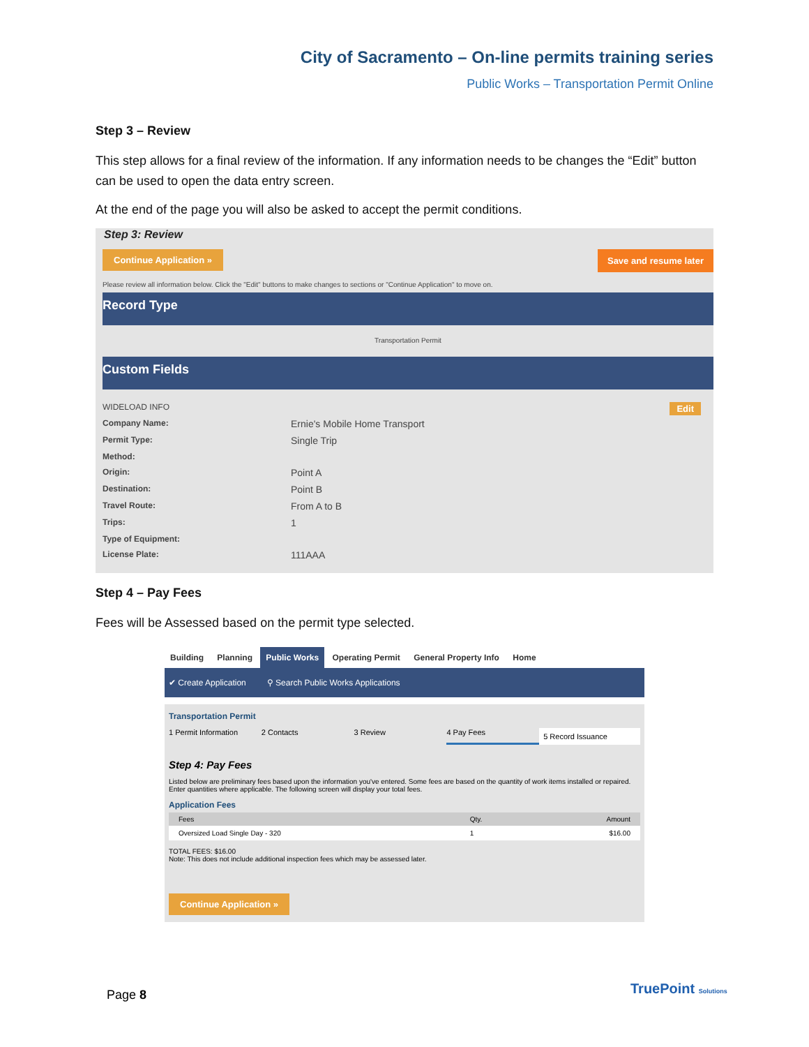City of Sacramento – On-line permits training series
Public Works – Transportation Permit Online
Step 3 – Review
This step allows for a final review of the information. If any information needs to be changes the “Edit” button can be used to open the data entry screen.
At the end of the page you will also be asked to accept the permit conditions.
Step 3: Review
Continue Application » Save and resume later
Please review all information below. Click the "Edit" buttons to make changes to sections or "Continue Application" to move on.
Record Type
Transportation Permit
Custom Fields
WIDELOAD INFO Edit
Company Name: Ernie's Mobile Home Transport
Permit Type: Single Trip
Method:
Origin: Point A
Destination: Point B
Travel Route: From A to B
Trips: 1
Type of Equipment:
License Plate: 111AAA
Step 4 – Pay Fees
Fees will be Assessed based on the permit type selected.
Building Planning Public Works Operating Permit General Property Info Home
✔ Create Application ⚲ Search Public Works Applications
Transportation Permit
1 Permit Information 2 Contacts 3 Review 4 Pay Fees 5 Record Issuance
Step 4: Pay Fees
Listed below are preliminary fees based upon the information you've entered. Some fees are based on the quantity of work items installed or repaired. Enter quantities where applicable. The following screen will display your total fees.
Application Fees
| Fees | Qty. | Amount |
| --- | --- | --- |
| Oversized Load Single Day - 320 | 1 | $16.00 |
TOTAL FEES: $16.00
Note: This does not include additional inspection fees which may be assessed later.
Continue Application »
Page 8 TruePoint Solutions